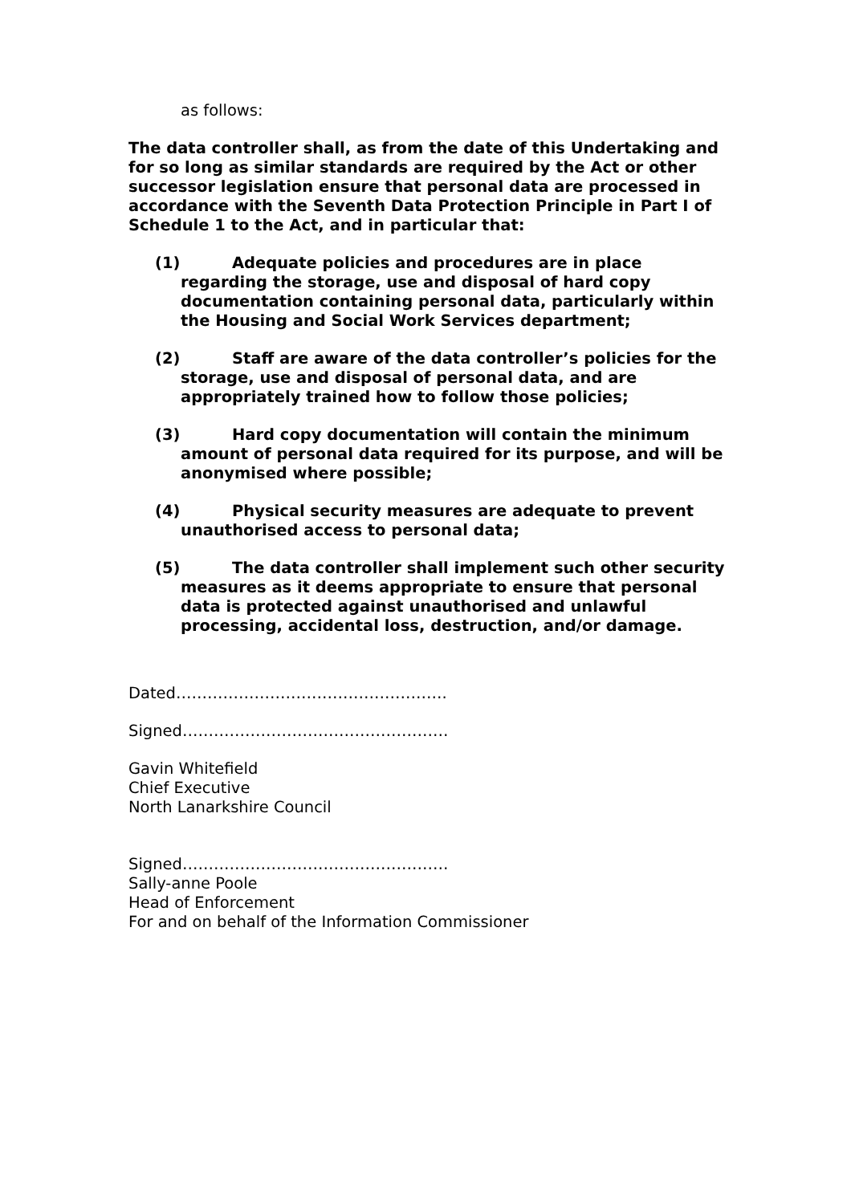as follows:
The data controller shall, as from the date of this Undertaking and for so long as similar standards are required by the Act or other successor legislation ensure that personal data are processed in accordance with the Seventh Data Protection Principle in Part I of Schedule 1 to the Act, and in particular that:
(1) Adequate policies and procedures are in place regarding the storage, use and disposal of hard copy documentation containing personal data, particularly within the Housing and Social Work Services department;
(2) Staff are aware of the data controller’s policies for the storage, use and disposal of personal data, and are appropriately trained how to follow those policies;
(3) Hard copy documentation will contain the minimum amount of personal data required for its purpose, and will be anonymised where possible;
(4) Physical security measures are adequate to prevent unauthorised access to personal data;
(5) The data controller shall implement such other security measures as it deems appropriate to ensure that personal data is protected against unauthorised and unlawful processing, accidental loss, destruction, and/or damage.
Dated…………………………………………….
Signed……………………………………………
Gavin Whitefield
Chief Executive
North Lanarkshire Council
Signed……………………………………………
Sally-anne Poole
Head of Enforcement
For and on behalf of the Information Commissioner